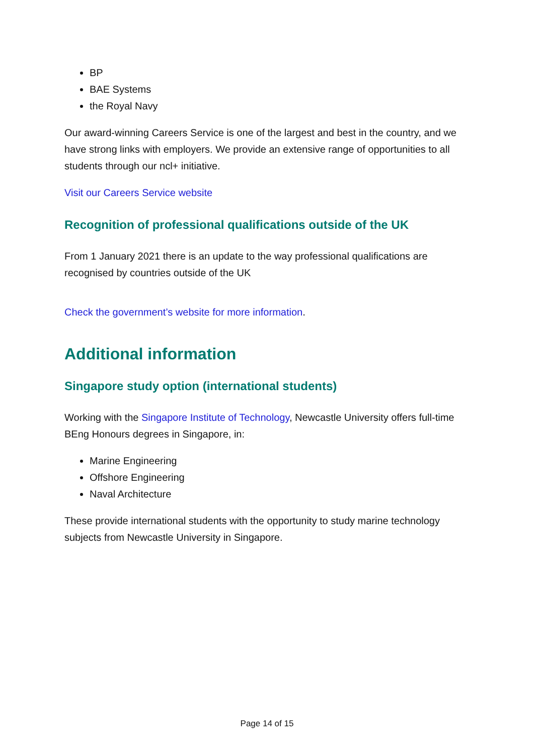BP
BAE Systems
the Royal Navy
Our award-winning Careers Service is one of the largest and best in the country, and we have strong links with employers. We provide an extensive range of opportunities to all students through our ncl+ initiative.
Visit our Careers Service website
Recognition of professional qualifications outside of the UK
From 1 January 2021 there is an update to the way professional qualifications are recognised by countries outside of the UK
Check the government’s website for more information.
Additional information
Singapore study option (international students)
Working with the Singapore Institute of Technology, Newcastle University offers full-time BEng Honours degrees in Singapore, in:
Marine Engineering
Offshore Engineering
Naval Architecture
These provide international students with the opportunity to study marine technology subjects from Newcastle University in Singapore.
Page 14 of 15